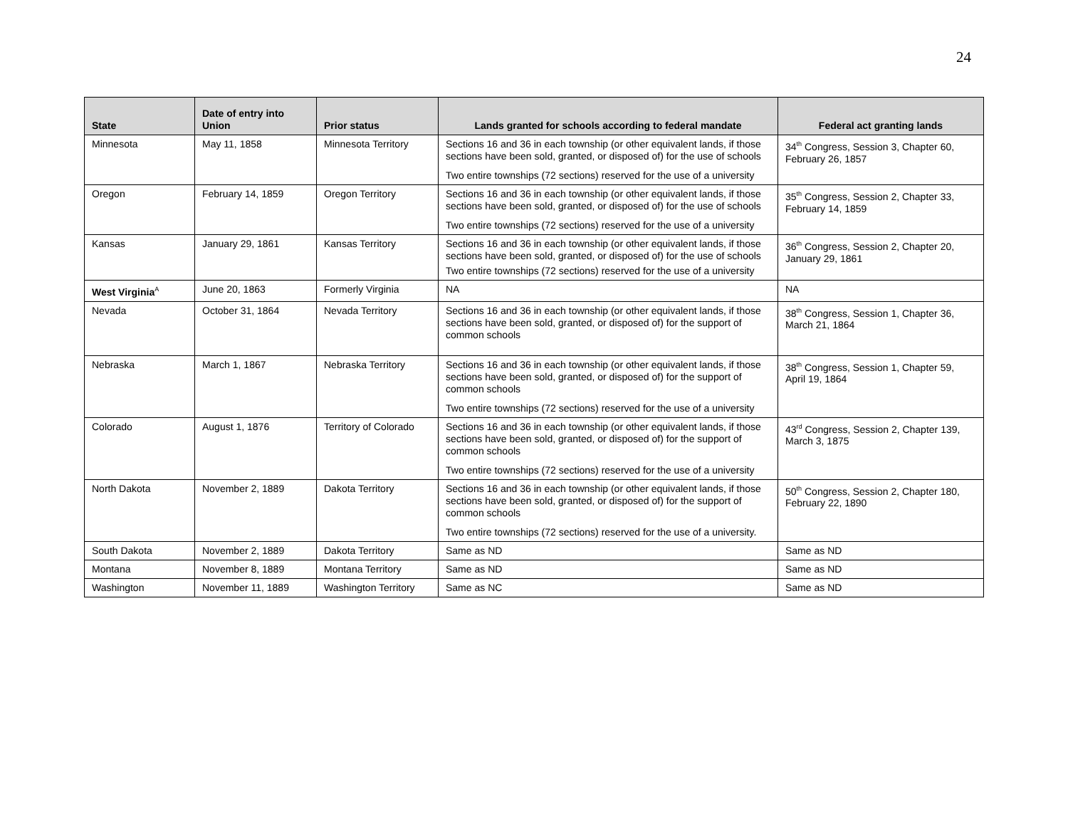24
| State | Date of entry into Union | Prior status | Lands granted for schools according to federal mandate | Federal act granting lands |
| --- | --- | --- | --- | --- |
| Minnesota | May 11, 1858 | Minnesota Territory | Sections 16 and 36 in each township (or other equivalent lands, if those sections have been sold, granted, or disposed of) for the use of schools Two entire townships (72 sections) reserved for the use of a university | 34<sup>th</sup> Congress, Session 3, Chapter 60, February 26, 1857 |
| Oregon | February 14, 1859 | Oregon Territory | Sections 16 and 36 in each township (or other equivalent lands, if those sections have been sold, granted, or disposed of) for the use of schools Two entire townships (72 sections) reserved for the use of a university | 35<sup>th</sup> Congress, Session 2, Chapter 33, February 14, 1859 |
| Kansas | January 29, 1861 | Kansas Territory | Sections 16 and 36 in each township (or other equivalent lands, if those sections have been sold, granted, or disposed of) for the use of schools Two entire townships (72 sections) reserved for the use of a university | 36<sup>th</sup> Congress, Session 2, Chapter 20, January 29, 1861 |
| West Virginia<sup>A</sup> | June 20, 1863 | Formerly Virginia | NA | NA |
| Nevada | October 31, 1864 | Nevada Territory | Sections 16 and 36 in each township (or other equivalent lands, if those sections have been sold, granted, or disposed of) for the support of common schools | 38<sup>th</sup> Congress, Session 1, Chapter 36, March 21, 1864 |
| Nebraska | March 1, 1867 | Nebraska Territory | Sections 16 and 36 in each township (or other equivalent lands, if those sections have been sold, granted, or disposed of) for the support of common schools Two entire townships (72 sections) reserved for the use of a university | 38<sup>th</sup> Congress, Session 1, Chapter 59, April 19, 1864 |
| Colorado | August 1, 1876 | Territory of Colorado | Sections 16 and 36 in each township (or other equivalent lands, if those sections have been sold, granted, or disposed of) for the support of common schools Two entire townships (72 sections) reserved for the use of a university | 43<sup>rd</sup> Congress, Session 2, Chapter 139, March 3, 1875 |
| North Dakota | November 2, 1889 | Dakota Territory | Sections 16 and 36 in each township (or other equivalent lands, if those sections have been sold, granted, or disposed of) for the support of common schools Two entire townships (72 sections) reserved for the use of a university. | 50<sup>th</sup> Congress, Session 2, Chapter 180, February 22, 1890 |
| South Dakota | November 2, 1889 | Dakota Territory | Same as ND | Same as ND |
| Montana | November 8, 1889 | Montana Territory | Same as ND | Same as ND |
| Washington | November 11, 1889 | Washington Territory | Same as NC | Same as ND |